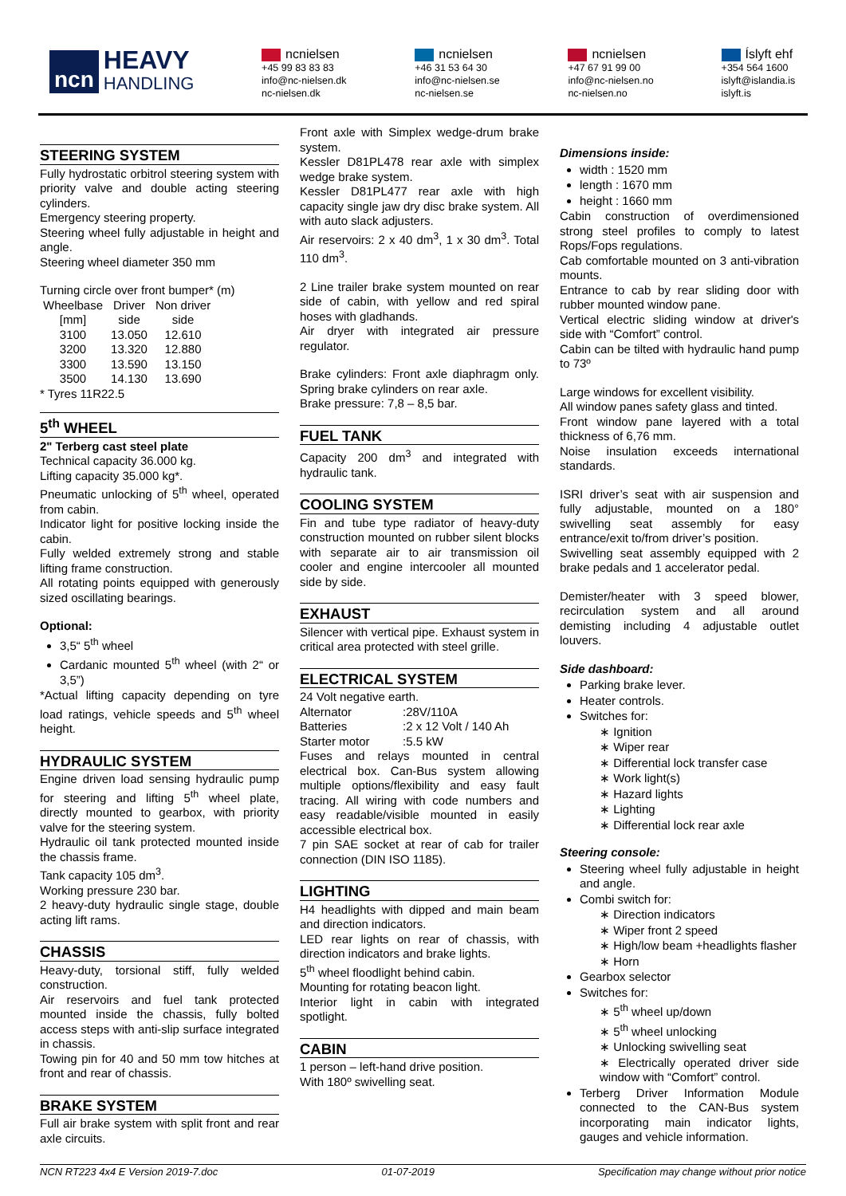ncn
HEAVY
HANDLING
ncnielsen
+45 99 83 83 83
info@nc-nielsen.dk
nc-nielsen.dk
ncnielsen
+46 31 53 64 30
info@nc-nielsen.se
nc-nielsen.se
ncnielsen
+47 67 91 99 00
info@nc-nielsen.no
nc-nielsen.no
Íslyft ehf
+354 564 1600
islyft@islandia.is
islyft.is
STEERING SYSTEM
Fully hydrostatic orbitrol steering system with priority valve and double acting steering cylinders.
Emergency steering property.
Steering wheel fully adjustable in height and angle.
Steering wheel diameter 350 mm
Turning circle over front bumper* (m)
| Wheelbase [mm] | Driver side | Non driver side |
| --- | --- | --- |
| 3100 | 13.050 | 12.610 |
| 3200 | 13.320 | 12.880 |
| 3300 | 13.590 | 13.150 |
| 3500 | 14.130 | 13.690 |
* Tyres 11R22.5
5<sup>th</sup> WHEEL
2" Terberg cast steel plate
Technical capacity 36.000 kg.
Lifting capacity 35.000 kg*.
Pneumatic unlocking of 5<sup>th</sup> wheel, operated from cabin.
Indicator light for positive locking inside the cabin.
Fully welded extremely strong and stable lifting frame construction.
All rotating points equipped with generously sized oscillating bearings.
Optional:
3,5“ 5<sup>th</sup> wheel
Cardanic mounted 5<sup>th</sup> wheel (with 2“ or 3,5”)
*Actual lifting capacity depending on tyre load ratings, vehicle speeds and 5<sup>th</sup> wheel height.
HYDRAULIC SYSTEM
Engine driven load sensing hydraulic pump for steering and lifting 5<sup>th</sup> wheel plate, directly mounted to gearbox, with priority valve for the steering system.
Hydraulic oil tank protected mounted inside the chassis frame.
Tank capacity 105 dm<sup>3</sup>.
Working pressure 230 bar.
2 heavy-duty hydraulic single stage, double acting lift rams.
CHASSIS
Heavy-duty, torsional stiff, fully welded construction.
Air reservoirs and fuel tank protected mounted inside the chassis, fully bolted access steps with anti-slip surface integrated in chassis.
Towing pin for 40 and 50 mm tow hitches at front and rear of chassis.
BRAKE SYSTEM
Full air brake system with split front and rear axle circuits.
Front axle with Simplex wedge-drum brake system.
Kessler D81PL478 rear axle with simplex wedge brake system.
Kessler D81PL477 rear axle with high capacity single jaw dry disc brake system. All with auto slack adjusters.
Air reservoirs: 2 x 40 dm<sup>3</sup>, 1 x 30 dm<sup>3</sup>. Total 110 dm<sup>3</sup>.
2 Line trailer brake system mounted on rear side of cabin, with yellow and red spiral hoses with gladhands.
Air dryer with integrated air pressure regulator.
Brake cylinders: Front axle diaphragm only. Spring brake cylinders on rear axle.
Brake pressure: 7,8 – 8,5 bar.
FUEL TANK
Capacity 200 dm<sup>3</sup> and integrated with hydraulic tank.
COOLING SYSTEM
Fin and tube type radiator of heavy-duty construction mounted on rubber silent blocks with separate air to air transmission oil cooler and engine intercooler all mounted side by side.
EXHAUST
Silencer with vertical pipe. Exhaust system in critical area protected with steel grille.
ELECTRICAL SYSTEM
24 Volt negative earth.
| Alternator | :28V/110A |
| Batteries | :2 x 12 Volt / 140 Ah |
| Starter motor | :5.5 kW |
Fuses and relays mounted in central electrical box. Can-Bus system allowing multiple options/flexibility and easy fault tracing. All wiring with code numbers and easy readable/visible mounted in easily accessible electrical box.
7 pin SAE socket at rear of cab for trailer connection (DIN ISO 1185).
LIGHTING
H4 headlights with dipped and main beam and direction indicators.
LED rear lights on rear of chassis, with direction indicators and brake lights.
5<sup>th</sup> wheel floodlight behind cabin.
Mounting for rotating beacon light.
Interior light in cabin with integrated spotlight.
CABIN
1 person – left-hand drive position.
With 180º swivelling seat.
Dimensions inside:
width : 1520 mm
length : 1670 mm
height : 1660 mm
Cabin construction of overdimensioned strong steel profiles to comply to latest Rops/Fops regulations.
Cab comfortable mounted on 3 anti-vibration mounts.
Entrance to cab by rear sliding door with rubber mounted window pane.
Vertical electric sliding window at driver's side with “Comfort” control.
Cabin can be tilted with hydraulic hand pump to 73º
Large windows for excellent visibility.
All window panes safety glass and tinted.
Front window pane layered with a total thickness of 6,76 mm.
Noise insulation exceeds international standards.
ISRI driver’s seat with air suspension and fully adjustable, mounted on a 180° swivelling seat assembly for easy entrance/exit to/from driver’s position.
Swivelling seat assembly equipped with 2 brake pedals and 1 accelerator pedal.
Demister/heater with 3 speed blower, recirculation system and all around demisting including 4 adjustable outlet louvers.
Side dashboard:
Parking brake lever.
Heater controls.
Switches for:
∗ Ignition
∗ Wiper rear
∗ Differential lock transfer case
∗ Work light(s)
∗ Hazard lights
∗ Lighting
∗ Differential lock rear axle
Steering console:
Steering wheel fully adjustable in height and angle.
Combi switch for:
∗ Direction indicators
∗ Wiper front 2 speed
∗ High/low beam +headlights flasher
∗ Horn
Gearbox selector
Switches for:
∗ 5<sup>th</sup> wheel up/down
∗ 5<sup>th</sup> wheel unlocking
∗ Unlocking swivelling seat
∗ Electrically operated driver side window with “Comfort” control.
Terberg Driver Information Module connected to the CAN-Bus system incorporating main indicator lights, gauges and vehicle information.
NCN RT223 4x4 E Version 2019-7.doc 01-07-2019 Specification may change without prior notice